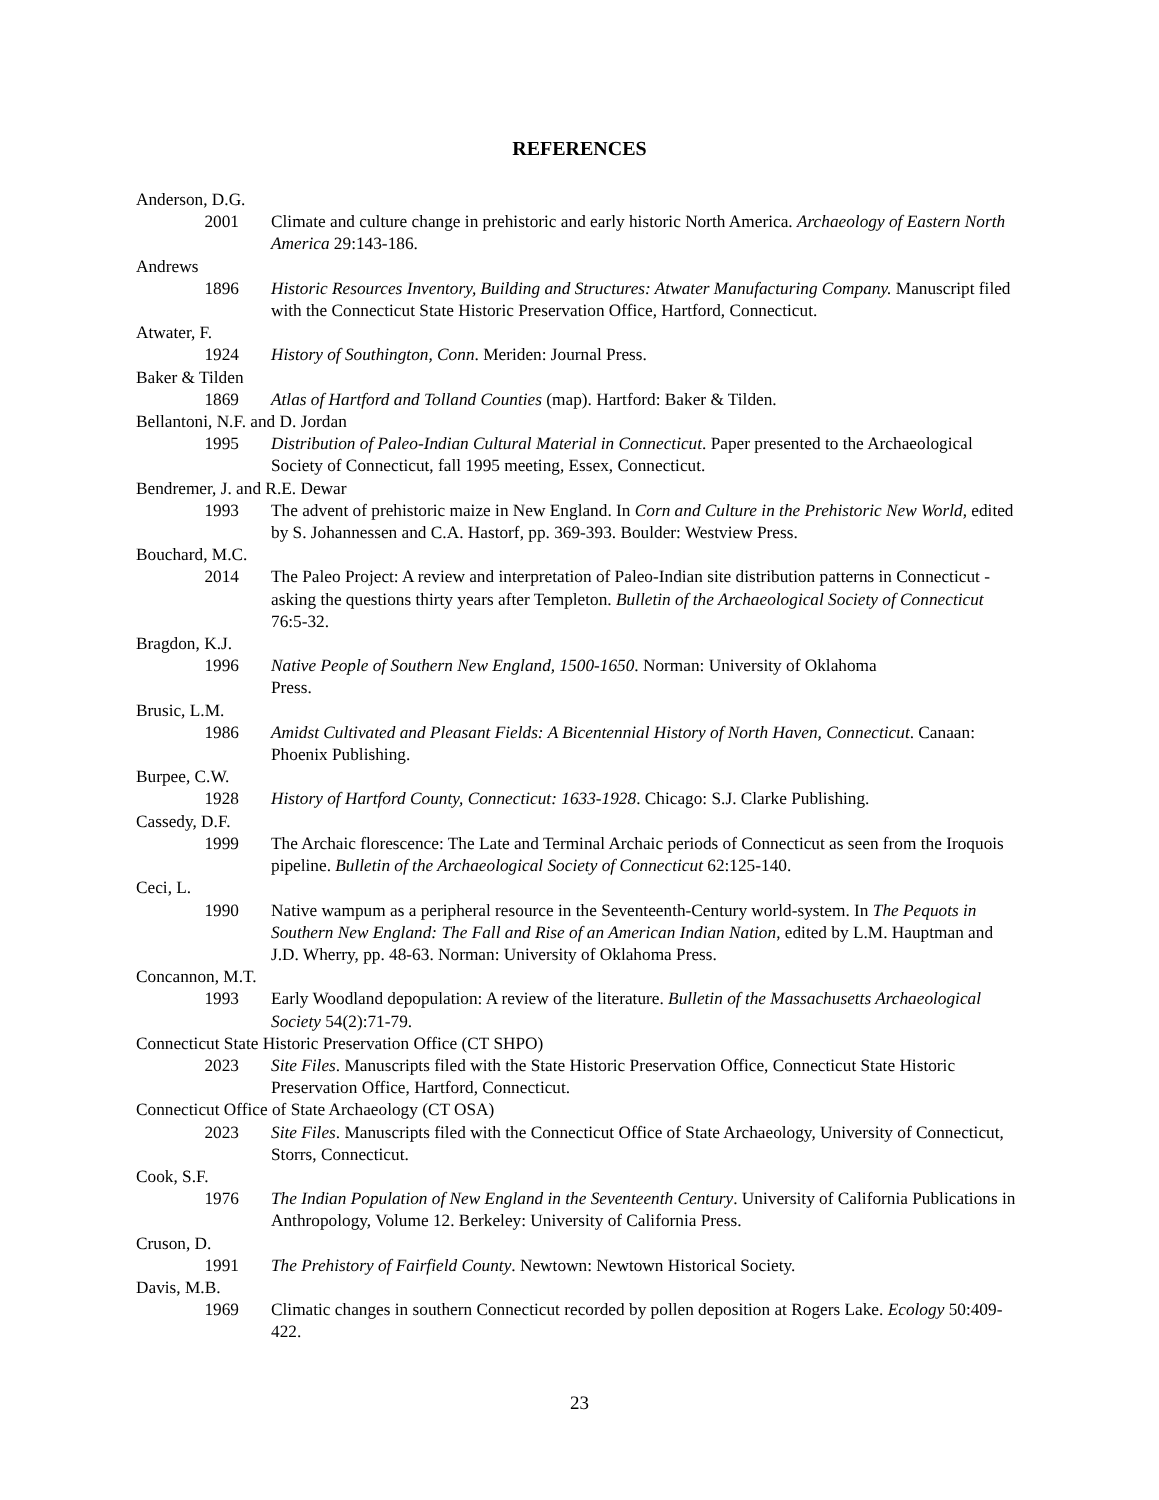REFERENCES
Anderson, D.G.
2001 Climate and culture change in prehistoric and early historic North America. Archaeology of Eastern North America 29:143-186.
Andrews
1896 Historic Resources Inventory, Building and Structures: Atwater Manufacturing Company. Manuscript filed with the Connecticut State Historic Preservation Office, Hartford, Connecticut.
Atwater, F.
1924 History of Southington, Conn. Meriden: Journal Press.
Baker & Tilden
1869 Atlas of Hartford and Tolland Counties (map). Hartford: Baker & Tilden.
Bellantoni, N.F. and D. Jordan
1995 Distribution of Paleo-Indian Cultural Material in Connecticut. Paper presented to the Archaeological Society of Connecticut, fall 1995 meeting, Essex, Connecticut.
Bendremer, J. and R.E. Dewar
1993 The advent of prehistoric maize in New England. In Corn and Culture in the Prehistoric New World, edited by S. Johannessen and C.A. Hastorf, pp. 369-393. Boulder: Westview Press.
Bouchard, M.C.
2014 The Paleo Project: A review and interpretation of Paleo-Indian site distribution patterns in Connecticut - asking the questions thirty years after Templeton. Bulletin of the Archaeological Society of Connecticut 76:5-32.
Bragdon, K.J.
1996 Native People of Southern New England, 1500-1650. Norman: University of Oklahoma
Press.
Brusic, L.M.
1986 Amidst Cultivated and Pleasant Fields: A Bicentennial History of North Haven, Connecticut. Canaan: Phoenix Publishing.
Burpee, C.W.
1928 History of Hartford County, Connecticut: 1633-1928. Chicago: S.J. Clarke Publishing.
Cassedy, D.F.
1999 The Archaic florescence: The Late and Terminal Archaic periods of Connecticut as seen from the Iroquois pipeline. Bulletin of the Archaeological Society of Connecticut 62:125-140.
Ceci, L.
1990 Native wampum as a peripheral resource in the Seventeenth-Century world-system. In The Pequots in Southern New England: The Fall and Rise of an American Indian Nation, edited by L.M. Hauptman and J.D. Wherry, pp. 48-63. Norman: University of Oklahoma Press.
Concannon, M.T.
1993 Early Woodland depopulation: A review of the literature. Bulletin of the Massachusetts Archaeological Society 54(2):71-79.
Connecticut State Historic Preservation Office (CT SHPO)
2023 Site Files. Manuscripts filed with the State Historic Preservation Office, Connecticut State Historic Preservation Office, Hartford, Connecticut.
Connecticut Office of State Archaeology (CT OSA)
2023 Site Files. Manuscripts filed with the Connecticut Office of State Archaeology, University of Connecticut, Storrs, Connecticut.
Cook, S.F.
1976 The Indian Population of New England in the Seventeenth Century. University of California Publications in Anthropology, Volume 12. Berkeley: University of California Press.
Cruson, D.
1991 The Prehistory of Fairfield County. Newtown: Newtown Historical Society.
Davis, M.B.
1969 Climatic changes in southern Connecticut recorded by pollen deposition at Rogers Lake. Ecology 50:409-422.
23